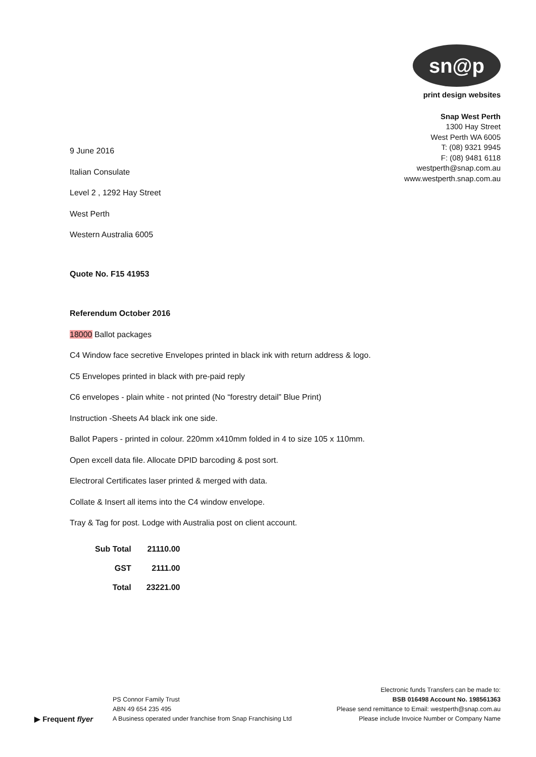sn@p
print design websites
Snap West Perth
1300 Hay Street
West Perth WA 6005
T: (08) 9321 9945
F: (08) 9481 6118
westperth@snap.com.au
www.westperth.snap.com.au
9 June 2016
Italian Consulate
Level 2 , 1292 Hay Street
West Perth
Western Australia 6005
Quote No. F15 41953
Referendum October 2016
18000 Ballot packages
C4 Window face secretive Envelopes printed in black ink with return address & logo.
C5 Envelopes printed in black with pre-paid reply
C6 envelopes - plain white - not printed (No “forestry detail” Blue Print)
Instruction -Sheets A4 black ink one side.
Ballot Papers - printed in colour. 220mm x410mm folded in 4 to size 105 x 110mm.
Open excell data file. Allocate DPID barcoding & post sort.
Electroral Certificates laser printed & merged with data.
Collate & Insert all items into the C4 window envelope.
Tray & Tag for post. Lodge with Australia post on client account.
| Sub Total | 21110.00 |
| GST | 2111.00 |
| Total | 23221.00 |
▶ Frequent flyer
PS Connor Family Trust
ABN 49 654 235 495
A Business operated under franchise from Snap Franchising Ltd
Electronic funds Transfers can be made to:
BSB 016498 Account No. 198561363
Please send remittance to Email: westperth@snap.com.au
Please include Invoice Number or Company Name